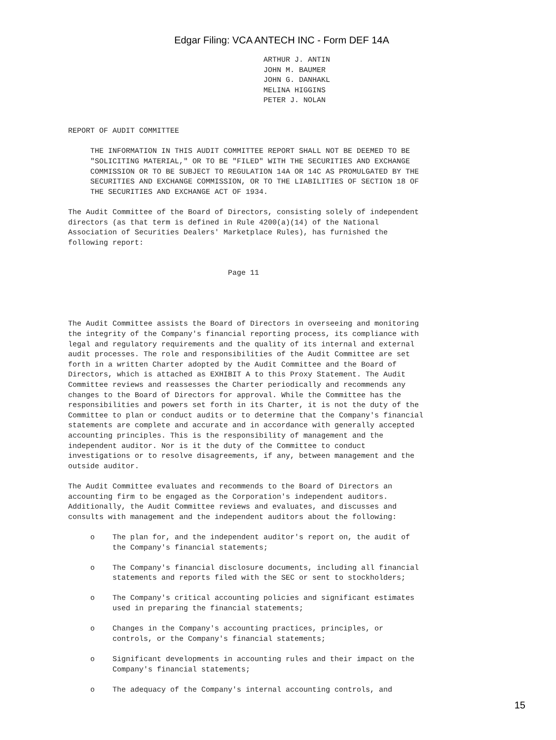Edgar Filing: VCA ANTECH INC - Form DEF 14A
                                            ARTHUR J. ANTIN
                                            JOHN M. BAUMER
                                            JOHN G. DANHAKL
                                            MELINA HIGGINS
                                            PETER J. NOLAN


REPORT OF AUDIT COMMITTEE

     THE INFORMATION IN THIS AUDIT COMMITTEE REPORT SHALL NOT BE DEEMED TO BE
     "SOLICITING MATERIAL," OR TO BE "FILED" WITH THE SECURITIES AND EXCHANGE
     COMMISSION OR TO BE SUBJECT TO REGULATION 14A OR 14C AS PROMULGATED BY THE
     SECURITIES AND EXCHANGE COMMISSION, OR TO THE LIABILITIES OF SECTION 18 OF
     THE SECURITIES AND EXCHANGE ACT OF 1934.

The Audit Committee of the Board of Directors, consisting solely of independent
directors (as that term is defined in Rule 4200(a)(14) of the National
Association of Securities Dealers' Marketplace Rules), has furnished the
following report:


                                    Page 11




The Audit Committee assists the Board of Directors in overseeing and monitoring
the integrity of the Company's financial reporting process, its compliance with
legal and regulatory requirements and the quality of its internal and external
audit processes. The role and responsibilities of the Audit Committee are set
forth in a written Charter adopted by the Audit Committee and the Board of
Directors, which is attached as EXHIBIT A to this Proxy Statement. The Audit
Committee reviews and reassesses the Charter periodically and recommends any
changes to the Board of Directors for approval. While the Committee has the
responsibilities and powers set forth in its Charter, it is not the duty of the
Committee to plan or conduct audits or to determine that the Company's financial
statements are complete and accurate and in accordance with generally accepted
accounting principles. This is the responsibility of management and the
independent auditor. Nor is it the duty of the Committee to conduct
investigations or to resolve disagreements, if any, between management and the
outside auditor.

The Audit Committee evaluates and recommends to the Board of Directors an
accounting firm to be engaged as the Corporation's independent auditors.
Additionally, the Audit Committee reviews and evaluates, and discusses and
consults with management and the independent auditors about the following:

     o    The plan for, and the independent auditor's report on, the audit of
          the Company's financial statements;

     o    The Company's financial disclosure documents, including all financial
          statements and reports filed with the SEC or sent to stockholders;

     o    The Company's critical accounting policies and significant estimates
          used in preparing the financial statements;

     o    Changes in the Company's accounting practices, principles, or
          controls, or the Company's financial statements;

     o    Significant developments in accounting rules and their impact on the
          Company's financial statements;

     o    The adequacy of the Company's internal accounting controls, and
15